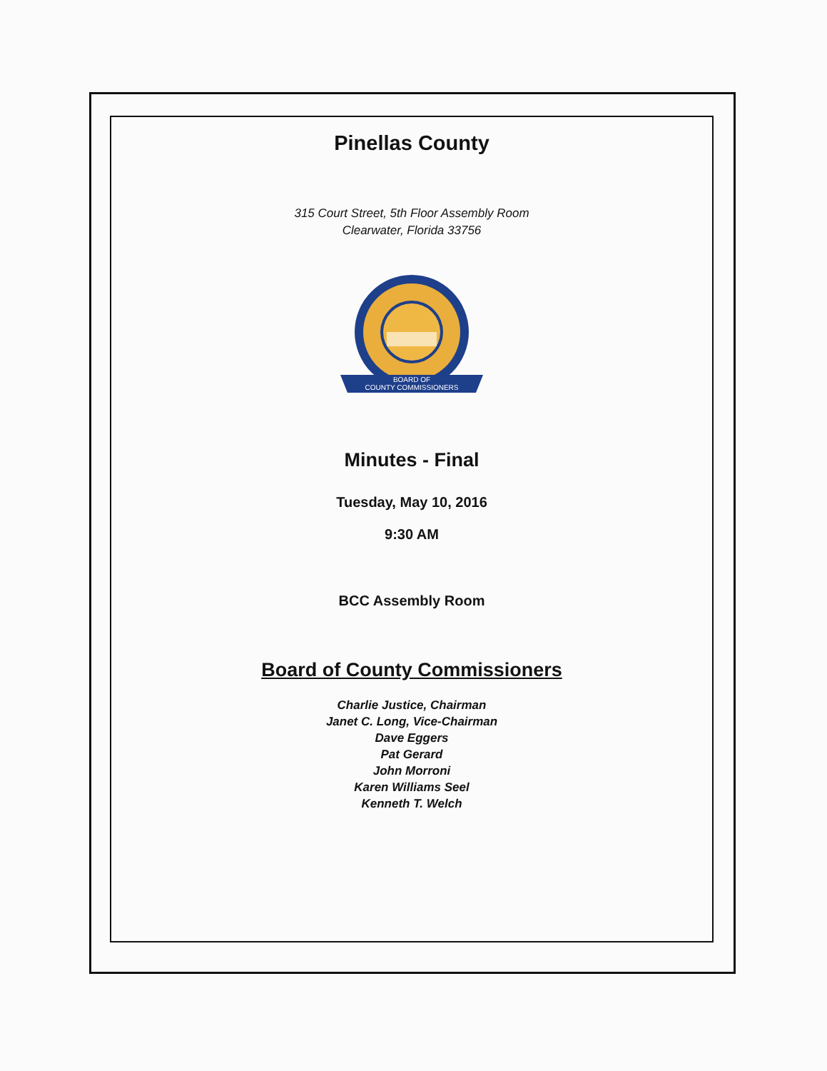Pinellas County
315 Court Street, 5th Floor Assembly Room
Clearwater, Florida 33756
BOARD OF
COUNTY COMMISSIONERS
Minutes - Final
Tuesday, May 10, 2016
9:30 AM
BCC Assembly Room
Board of County Commissioners
Charlie Justice, Chairman
Janet C. Long, Vice-Chairman
Dave Eggers
Pat Gerard
John Morroni
Karen Williams Seel
Kenneth T. Welch